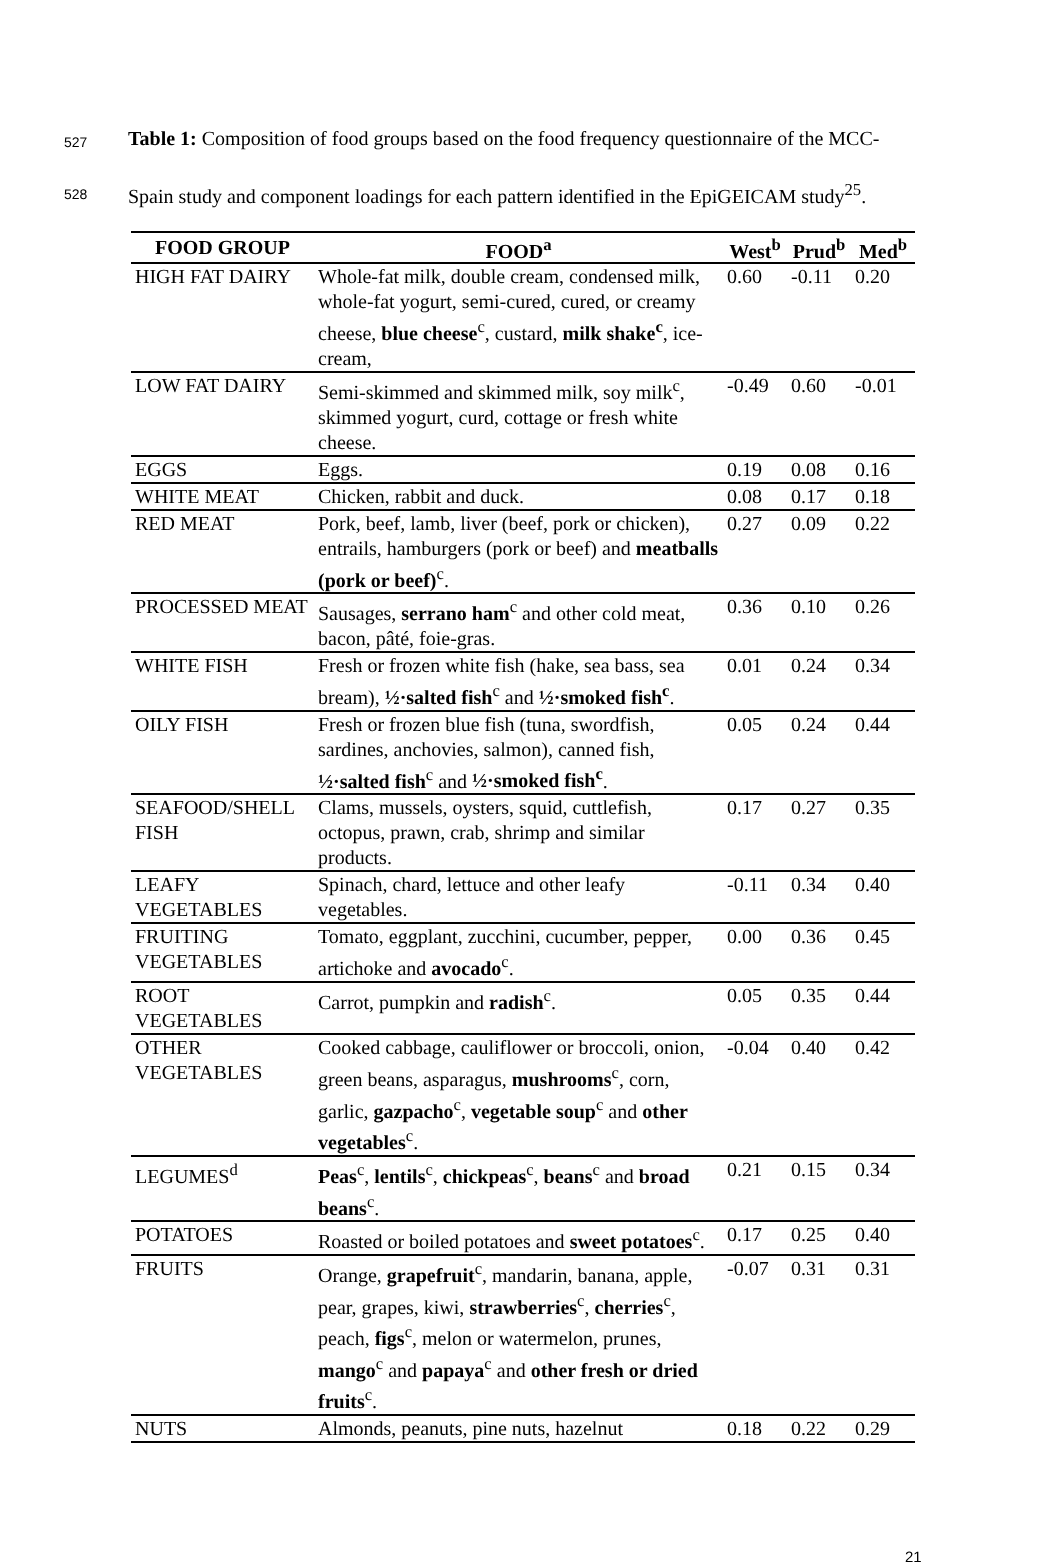527 Table 1: Composition of food groups based on the food frequency questionnaire of the MCC-
528 Spain study and component loadings for each pattern identified in the EpiGEICAM study<sup>25</sup>.
| FOOD GROUP | FOOD<sup>a</sup> | West<sup>b</sup> | Prud<sup>b</sup> | Med<sup>b</sup> |
| --- | --- | --- | --- | --- |
| HIGH FAT DAIRY | Whole-fat milk, double cream, condensed milk, whole-fat yogurt, semi-cured, cured, or creamy cheese, blue cheese<sup>c</sup>, custard, milk shake<sup>c</sup> , ice-cream, | 0.60 | -0.11 | 0.20 |
| LOW FAT DAIRY | Semi-skimmed and skimmed milk, soy milk<sup>c</sup>, skimmed yogurt, curd, cottage or fresh white cheese. | -0.49 | 0.60 | -0.01 |
| EGGS | Eggs. | 0.19 | 0.08 | 0.16 |
| WHITE MEAT | Chicken, rabbit and duck. | 0.08 | 0.17 | 0.18 |
| RED MEAT | Pork, beef, lamb, liver (beef, pork or chicken), entrails, hamburgers (pork or beef) and meatballs (pork or beef)<sup>c</sup>. | 0.27 | 0.09 | 0.22 |
| PROCESSED MEAT | Sausages, serrano ham<sup>c</sup> and other cold meat, bacon, pâté, foie-gras. | 0.36 | 0.10 | 0.26 |
| WHITE FISH | Fresh or frozen white fish (hake, sea bass, sea bream), ½·salted fish<sup>c</sup> and ½·smoked fish<sup>c</sup> . | 0.01 | 0.24 | 0.34 |
| OILY FISH | Fresh or frozen blue fish (tuna, swordfish, sardines, anchovies, salmon), canned fish, ½·salted fish<sup>c</sup> and ½·smoked fish<sup>c</sup> . | 0.05 | 0.24 | 0.44 |
| SEAFOOD/SHELL FISH | Clams, mussels, oysters, squid, cuttlefish, octopus, prawn, crab, shrimp and similar products. | 0.17 | 0.27 | 0.35 |
| LEAFY VEGETABLES | Spinach, chard, lettuce and other leafy vegetables. | -0.11 | 0.34 | 0.40 |
| FRUITING VEGETABLES | Tomato, eggplant, zucchini, cucumber, pepper, artichoke and avocado<sup>c</sup>. | 0.00 | 0.36 | 0.45 |
| ROOT VEGETABLES | Carrot, pumpkin and radish<sup>c</sup>. | 0.05 | 0.35 | 0.44 |
| OTHER VEGETABLES | Cooked cabbage, cauliflower or broccoli, onion, green beans, asparagus, mushrooms<sup>c</sup>, corn, garlic, gazpacho<sup>c</sup>, vegetable soup<sup>c</sup> and other vegetables<sup>c</sup>. | -0.04 | 0.40 | 0.42 |
| LEGUMES<sup>d</sup> | Peas<sup>c</sup>, lentils<sup>c</sup>, chickpeas<sup>c</sup>, beans<sup>c</sup> and broad beans<sup>c</sup>. | 0.21 | 0.15 | 0.34 |
| POTATOES | Roasted or boiled potatoes and sweet potatoes<sup>c</sup>. | 0.17 | 0.25 | 0.40 |
| FRUITS | Orange, grapefruit<sup>c</sup>, mandarin, banana, apple, pear, grapes, kiwi, strawberries<sup>c</sup>, cherries<sup>c</sup>, peach, figs<sup>c</sup>, melon or watermelon, prunes, mango<sup>c</sup> and papaya<sup>c</sup> and other fresh or dried fruits<sup>c</sup>. | -0.07 | 0.31 | 0.31 |
| NUTS | Almonds, peanuts, pine nuts, hazelnut | 0.18 | 0.22 | 0.29 |
21